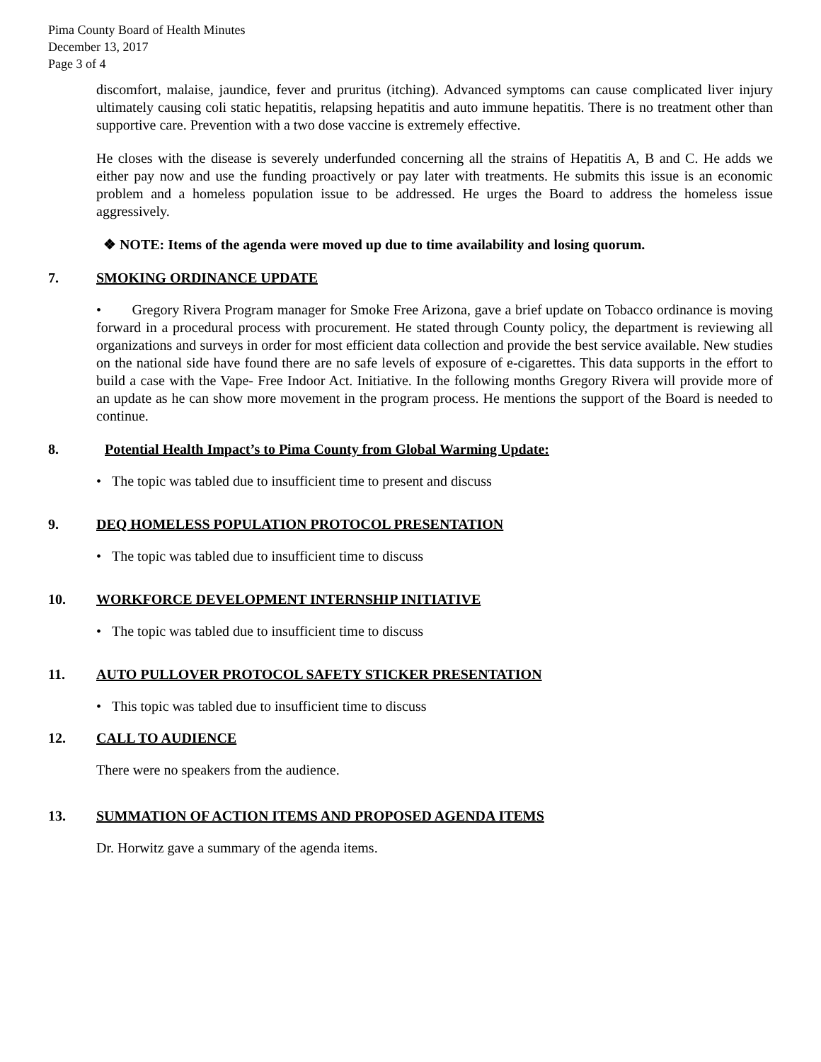Pima County Board of Health Minutes
December 13, 2017
Page 3 of 4
discomfort, malaise, jaundice, fever and pruritus (itching). Advanced symptoms can cause complicated liver injury ultimately causing coli static hepatitis, relapsing hepatitis and auto immune hepatitis. There is no treatment other than supportive care. Prevention with a two dose vaccine is extremely effective.
He closes with the disease is severely underfunded concerning all the strains of Hepatitis A, B and C. He adds we either pay now and use the funding proactively or pay later with treatments. He submits this issue is an economic problem and a homeless population issue to be addressed. He urges the Board to address the homeless issue aggressively.
❖ NOTE: Items of the agenda were moved up due to time availability and losing quorum.
7. SMOKING ORDINANCE UPDATE
• Gregory Rivera Program manager for Smoke Free Arizona, gave a brief update on Tobacco ordinance is moving forward in a procedural process with procurement. He stated through County policy, the department is reviewing all organizations and surveys in order for most efficient data collection and provide the best service available. New studies on the national side have found there are no safe levels of exposure of e-cigarettes. This data supports in the effort to build a case with the Vape- Free Indoor Act. Initiative. In the following months Gregory Rivera will provide more of an update as he can show more movement in the program process. He mentions the support of the Board is needed to continue.
8. Potential Health Impact’s to Pima County from Global Warming Update:
• The topic was tabled due to insufficient time to present and discuss
9. DEQ HOMELESS POPULATION PROTOCOL PRESENTATION
• The topic was tabled due to insufficient time to discuss
10. WORKFORCE DEVELOPMENT INTERNSHIP INITIATIVE
• The topic was tabled due to insufficient time to discuss
11. AUTO PULLOVER PROTOCOL SAFETY STICKER PRESENTATION
• This topic was tabled due to insufficient time to discuss
12. CALL TO AUDIENCE
There were no speakers from the audience.
13. SUMMATION OF ACTION ITEMS AND PROPOSED AGENDA ITEMS
Dr. Horwitz gave a summary of the agenda items.